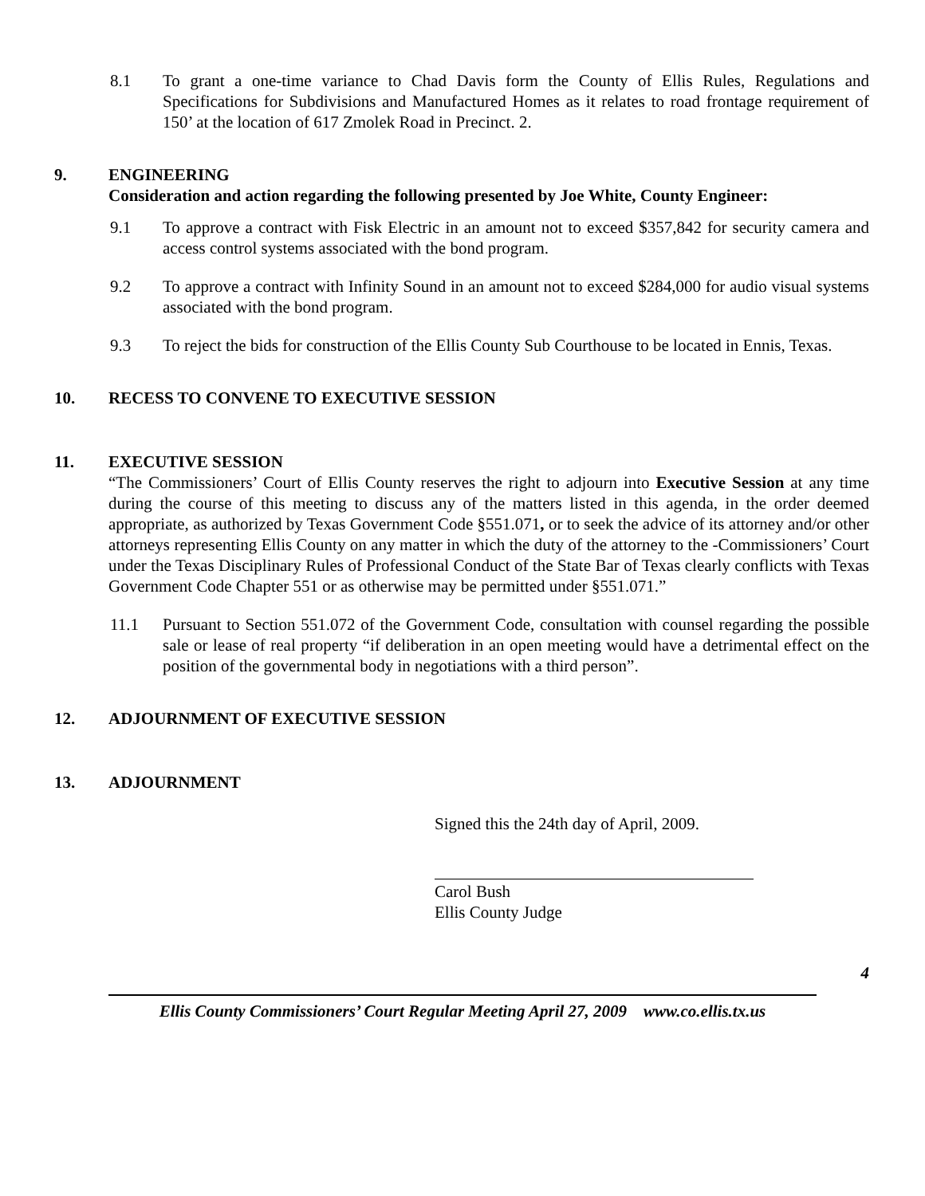8.1 To grant a one-time variance to Chad Davis form the County of Ellis Rules, Regulations and Specifications for Subdivisions and Manufactured Homes as it relates to road frontage requirement of 150’ at the location of 617 Zmolek Road in Precinct. 2.
9. ENGINEERING
Consideration and action regarding the following presented by Joe White, County Engineer:
9.1 To approve a contract with Fisk Electric in an amount not to exceed $357,842 for security camera and access control systems associated with the bond program.
9.2 To approve a contract with Infinity Sound in an amount not to exceed $284,000 for audio visual systems associated with the bond program.
9.3 To reject the bids for construction of the Ellis County Sub Courthouse to be located in Ennis, Texas.
10. RECESS TO CONVENE TO EXECUTIVE SESSION
11. EXECUTIVE SESSION
“The Commissioners’ Court of Ellis County reserves the right to adjourn into Executive Session at any time during the course of this meeting to discuss any of the matters listed in this agenda, in the order deemed appropriate, as authorized by Texas Government Code §551.071, or to seek the advice of its attorney and/or other attorneys representing Ellis County on any matter in which the duty of the attorney to the -Commissioners’ Court under the Texas Disciplinary Rules of Professional Conduct of the State Bar of Texas clearly conflicts with Texas Government Code Chapter 551 or as otherwise may be permitted under §551.071.”
11.1 Pursuant to Section 551.072 of the Government Code, consultation with counsel regarding the possible sale or lease of real property “if deliberation in an open meeting would have a detrimental effect on the position of the governmental body in negotiations with a third person”.
12. ADJOURNMENT OF EXECUTIVE SESSION
13. ADJOURNMENT
Signed this the 24th day of April, 2009.
Carol Bush
Ellis County Judge
4
Ellis County Commissioners’ Court Regular Meeting April 27, 2009 www.co.ellis.tx.us